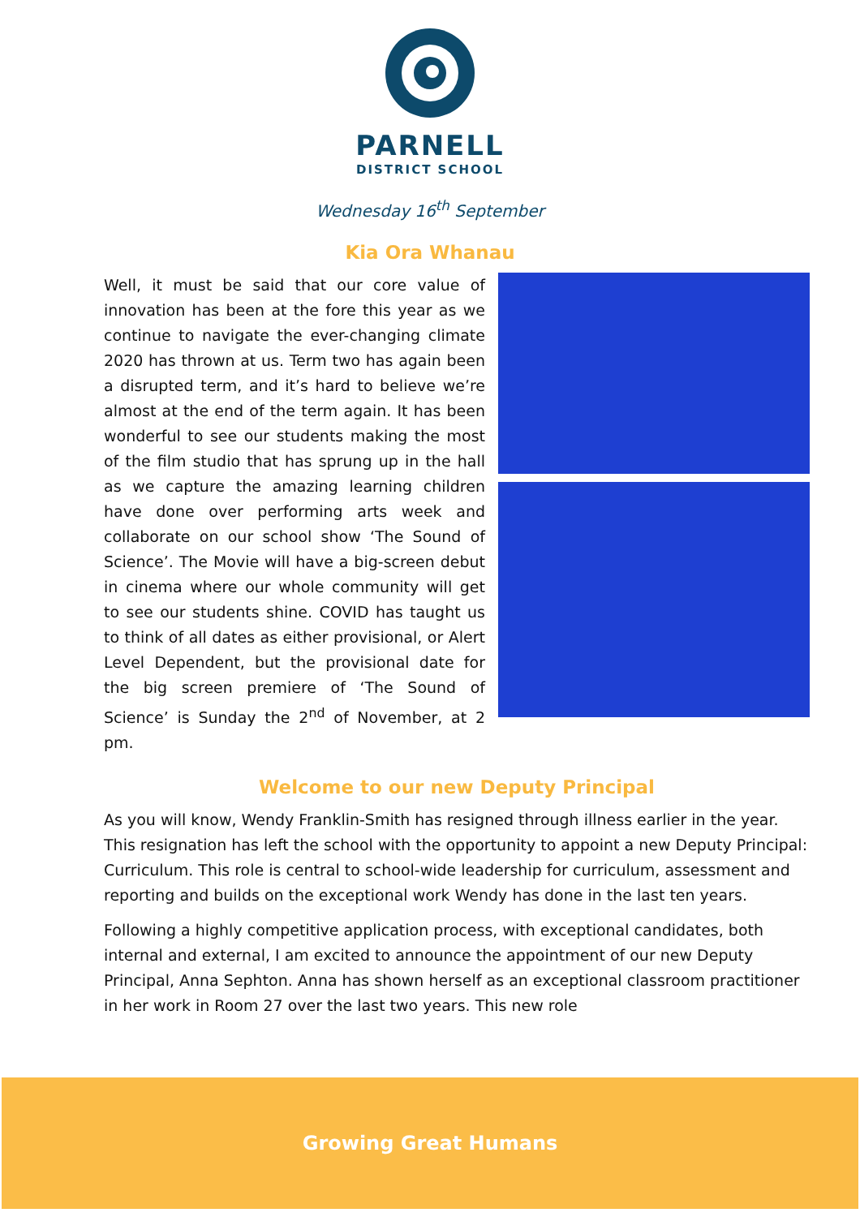PARNELL
DISTRICT SCHOOL
Wednesday 16<sup>th</sup> September
Kia Ora Whanau
Well, it must be said that our core value of innovation has been at the fore this year as we continue to navigate the ever-changing climate 2020 has thrown at us. Term two has again been a disrupted term, and it’s hard to believe we’re almost at the end of the term again. It has been wonderful to see our students making the most of the film studio that has sprung up in the hall as we capture the amazing learning children have done over performing arts week and collaborate on our school show ‘The Sound of Science’. The Movie will have a big-screen debut in cinema where our whole community will get to see our students shine. COVID has taught us to think of all dates as either provisional, or Alert Level Dependent, but the provisional date for the big screen premiere of ‘The Sound of Science’ is Sunday the 2<sup>nd</sup> of November, at 2 pm.
Welcome to our new Deputy Principal
As you will know, Wendy Franklin-Smith has resigned through illness earlier in the year. This resignation has left the school with the opportunity to appoint a new Deputy Principal: Curriculum. This role is central to school-wide leadership for curriculum, assessment and reporting and builds on the exceptional work Wendy has done in the last ten years.
Following a highly competitive application process, with exceptional candidates, both internal and external, I am excited to announce the appointment of our new Deputy Principal, Anna Sephton. Anna has shown herself as an exceptional classroom practitioner in her work in Room 27 over the last two years. This new role
Growing Great Humans